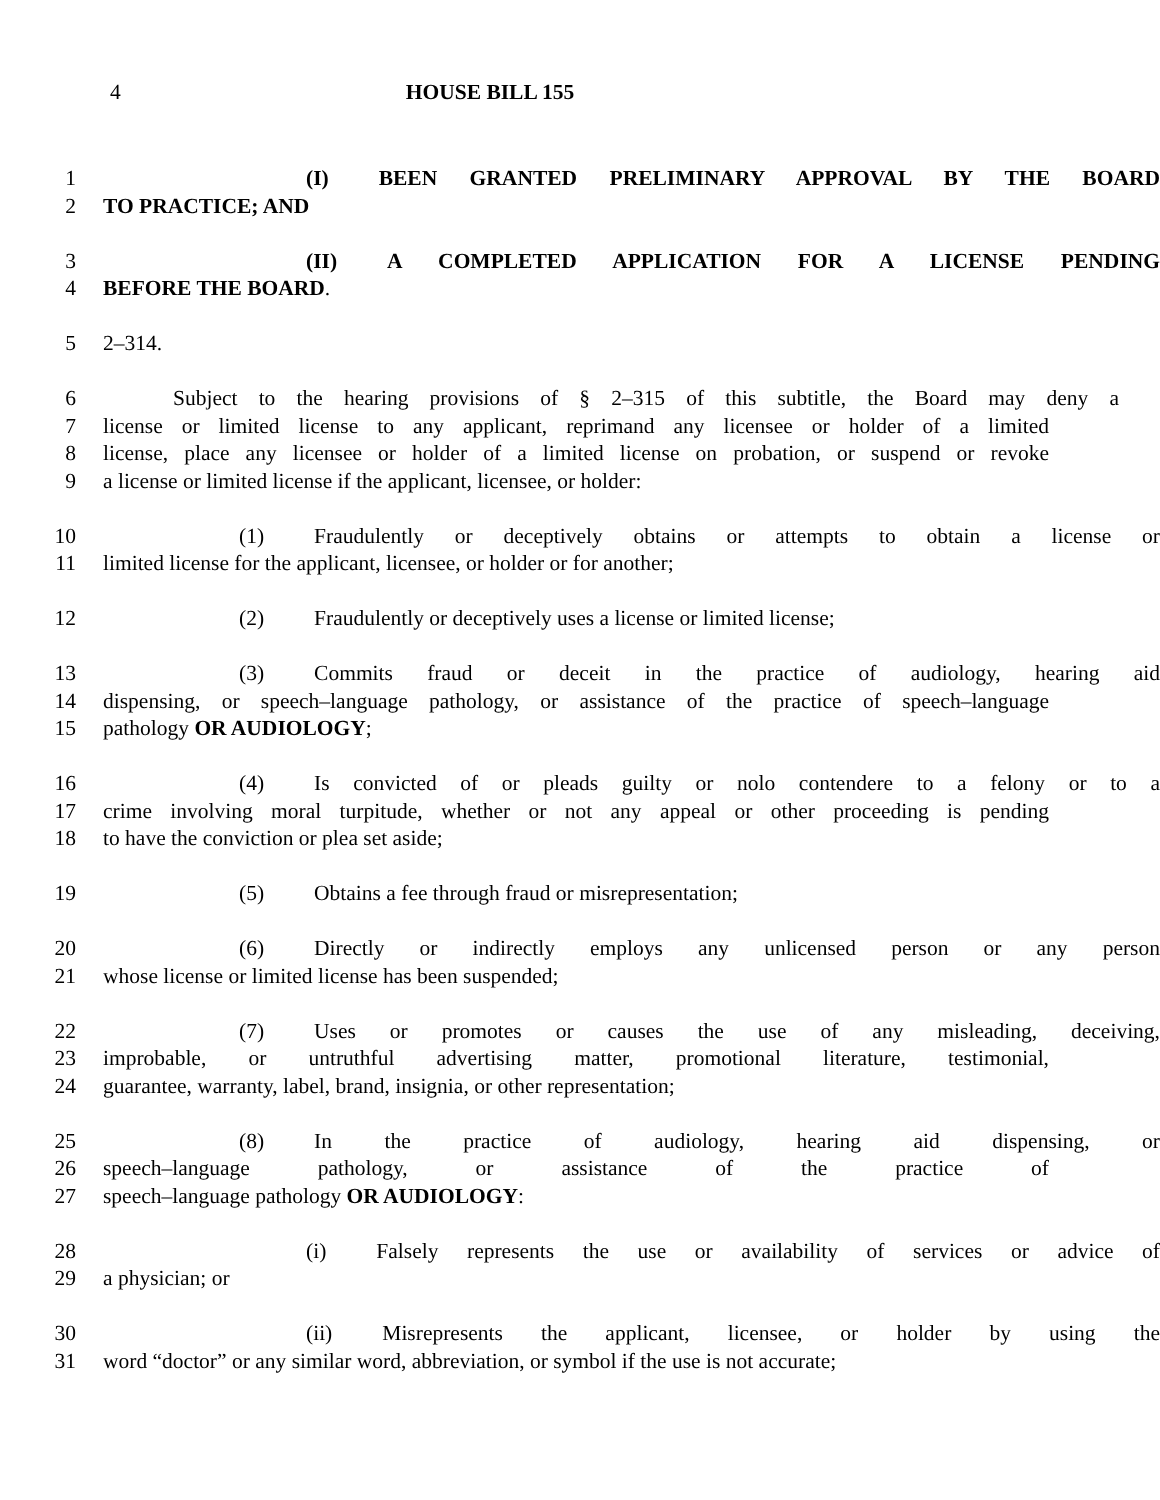4 HOUSE BILL 155
1 (I) BEEN GRANTED PRELIMINARY APPROVAL BY THE BOARD
2 TO PRACTICE; AND
3 (II) A COMPLETED APPLICATION FOR A LICENSE PENDING
4 BEFORE THE BOARD.
5 2–314.
6 Subject to the hearing provisions of § 2–315 of this subtitle, the Board may deny a
7 license or limited license to any applicant, reprimand any licensee or holder of a limited
8 license, place any licensee or holder of a limited license on probation, or suspend or revoke
9 a license or limited license if the applicant, licensee, or holder:
10 (1) Fraudulently or deceptively obtains or attempts to obtain a license or
11 limited license for the applicant, licensee, or holder or for another;
12 (2) Fraudulently or deceptively uses a license or limited license;
13 (3) Commits fraud or deceit in the practice of audiology, hearing aid
14 dispensing, or speech–language pathology, or assistance of the practice of speech–language
15 pathology OR AUDIOLOGY;
16 (4) Is convicted of or pleads guilty or nolo contendere to a felony or to a
17 crime involving moral turpitude, whether or not any appeal or other proceeding is pending
18 to have the conviction or plea set aside;
19 (5) Obtains a fee through fraud or misrepresentation;
20 (6) Directly or indirectly employs any unlicensed person or any person
21 whose license or limited license has been suspended;
22 (7) Uses or promotes or causes the use of any misleading, deceiving,
23 improbable, or untruthful advertising matter, promotional literature, testimonial,
24 guarantee, warranty, label, brand, insignia, or other representation;
25 (8) In the practice of audiology, hearing aid dispensing, or
26 speech–language pathology, or assistance of the practice of
27 speech–language pathology OR AUDIOLOGY:
28 (i) Falsely represents the use or availability of services or advice of
29 a physician; or
30 (ii) Misrepresents the applicant, licensee, or holder by using the
31 word “doctor” or any similar word, abbreviation, or symbol if the use is not accurate;